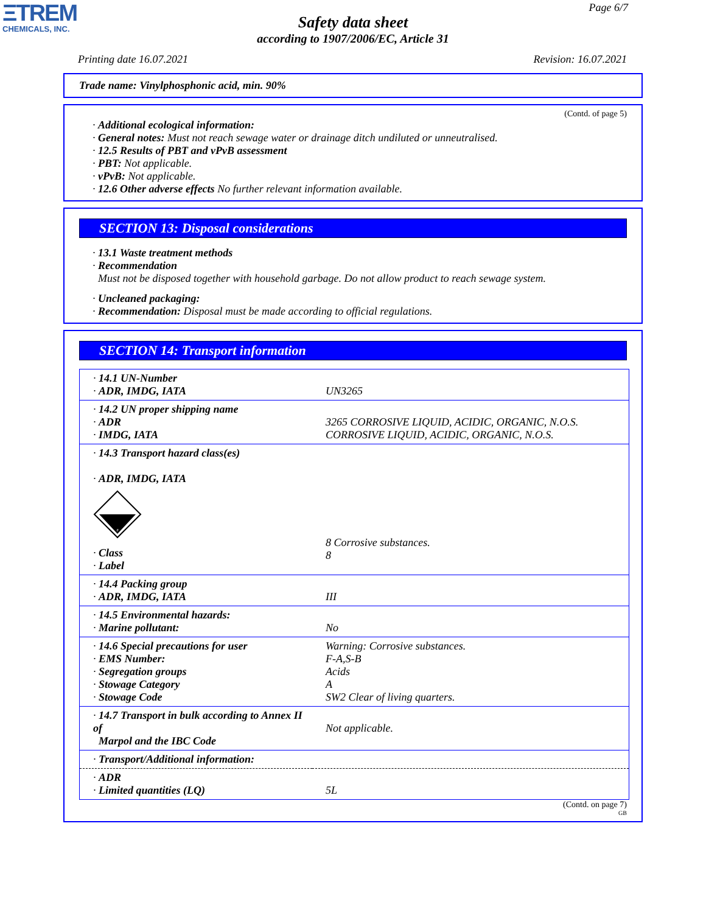ΞTREM
CHEMICALS, INC.
Page 6/7
Safety data sheet
according to 1907/2006/EC, Article 31
Printing date 16.07.2021 Revision: 16.07.2021
Trade name: Vinylphosphonic acid, min. 90%
(Contd. of page 5)
· Additional ecological information:
· General notes: Must not reach sewage water or drainage ditch undiluted or unneutralised.
· 12.5 Results of PBT and vPvB assessment
· PBT: Not applicable.
· vPvB: Not applicable.
· 12.6 Other adverse effects No further relevant information available.
SECTION 13: Disposal considerations
· 13.1 Waste treatment methods
· Recommendation
Must not be disposed together with household garbage. Do not allow product to reach sewage system.
· Uncleaned packaging:
· Recommendation: Disposal must be made according to official regulations.
SECTION 14: Transport information
| · 14.1 UN-Number · ADR, IMDG, IATA | UN3265 |
| · 14.2 UN proper shipping name · ADR · IMDG, IATA | 3265 CORROSIVE LIQUID, ACIDIC, ORGANIC, N.O.S. CORROSIVE LIQUID, ACIDIC, ORGANIC, N.O.S. |
| · 14.3 Transport hazard class(es) · ADR, IMDG, IATA 8 · Class · Label | 8 Corrosive substances. 8 |
| · 14.4 Packing group · ADR, IMDG, IATA | III |
| · 14.5 Environmental hazards: · Marine pollutant: | No |
| · 14.6 Special precautions for user · EMS Number: · Segregation groups · Stowage Category · Stowage Code | Warning: Corrosive substances. F-A,S-B Acids A SW2 Clear of living quarters. |
| · 14.7 Transport in bulk according to Annex II of Marpol and the IBC Code | Not applicable. |
| · Transport/Additional information: | |
| · ADR · Limited quantities (LQ) | 5L |
(Contd. on page 7)
GB